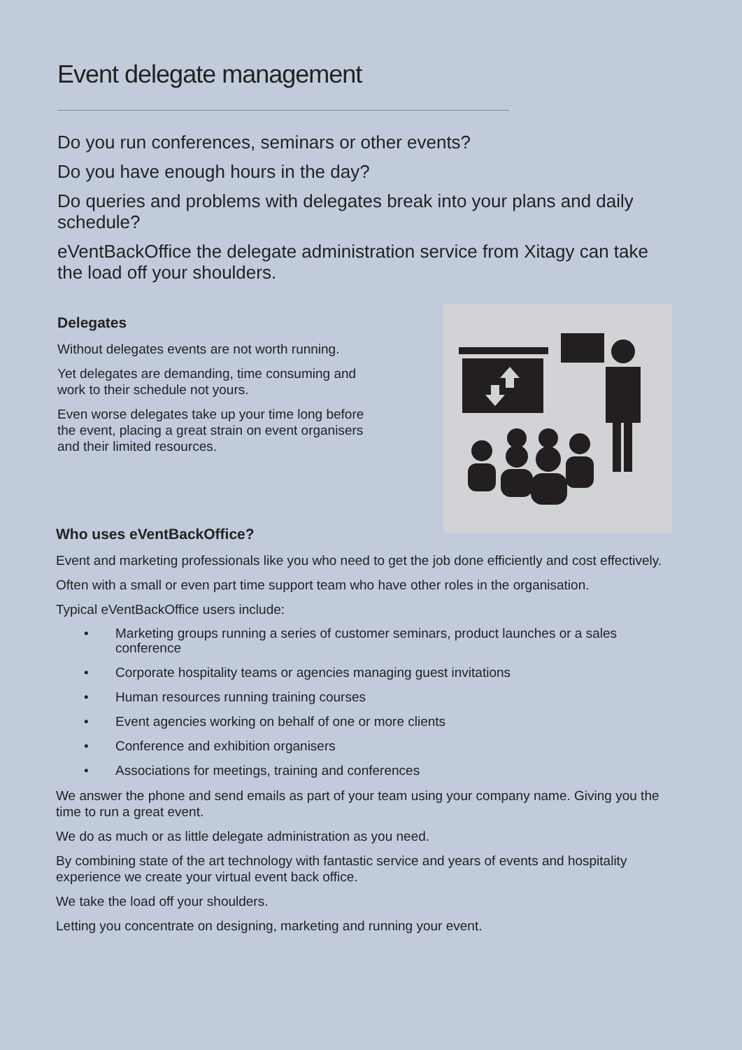Event delegate management
Do you run conferences, seminars or other events?
Do you have enough hours in the day?
Do queries and problems with delegates break into your plans and daily schedule?
eVentBackOffice the delegate administration service from Xitagy can take the load off your shoulders.
Delegates
Without delegates events are not worth running.
Yet delegates are demanding, time consuming and work to their schedule not yours.
Even worse delegates take up your time long before the event, placing a great strain on event organisers and their limited resources.
Who uses eVentBackOffice?
Event and marketing professionals like you who need to get the job done efficiently and cost effectively.
Often with a small or even part time support team who have other roles in the organisation.
Typical eVentBackOffice users include:
• Marketing groups running a series of customer seminars, product launches or a sales conference
• Corporate hospitality teams or agencies managing guest invitations
• Human resources running training courses
• Event agencies working on behalf of one or more clients
• Conference and exhibition organisers
• Associations for meetings, training and conferences
We answer the phone and send emails as part of your team using your company name. Giving you the time to run a great event.
We do as much or as little delegate administration as you need.
By combining state of the art technology with fantastic service and years of events and hospitality experience we create your virtual event back office.
We take the load off your shoulders.
Letting you concentrate on designing, marketing and running your event.